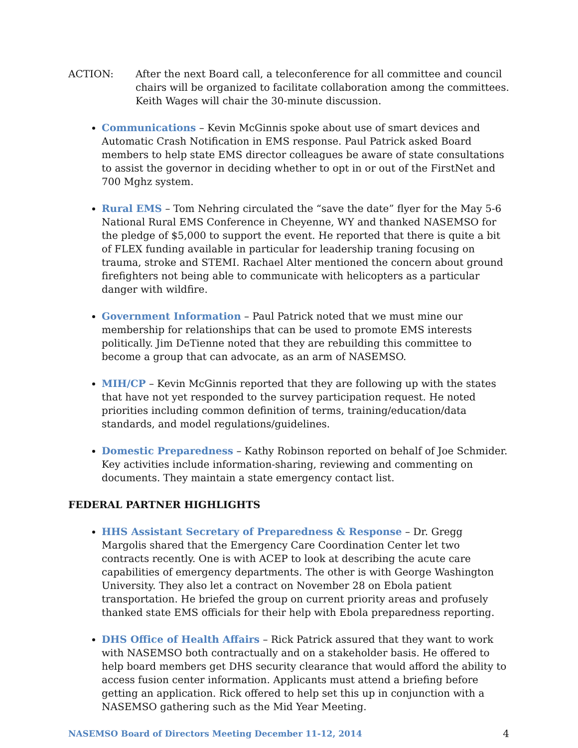ACTION: After the next Board call, a teleconference for all committee and council chairs will be organized to facilitate collaboration among the committees. Keith Wages will chair the 30-minute discussion.
Communications – Kevin McGinnis spoke about use of smart devices and Automatic Crash Notification in EMS response. Paul Patrick asked Board members to help state EMS director colleagues be aware of state consultations to assist the governor in deciding whether to opt in or out of the FirstNet and 700 Mghz system.
Rural EMS – Tom Nehring circulated the “save the date” flyer for the May 5-6 National Rural EMS Conference in Cheyenne, WY and thanked NASEMSO for the pledge of $5,000 to support the event. He reported that there is quite a bit of FLEX funding available in particular for leadership traning focusing on trauma, stroke and STEMI. Rachael Alter mentioned the concern about ground firefighters not being able to communicate with helicopters as a particular danger with wildfire.
Government Information – Paul Patrick noted that we must mine our membership for relationships that can be used to promote EMS interests politically. Jim DeTienne noted that they are rebuilding this committee to become a group that can advocate, as an arm of NASEMSO.
MIH/CP – Kevin McGinnis reported that they are following up with the states that have not yet responded to the survey participation request. He noted priorities including common definition of terms, training/education/data standards, and model regulations/guidelines.
Domestic Preparedness – Kathy Robinson reported on behalf of Joe Schmider. Key activities include information-sharing, reviewing and commenting on documents. They maintain a state emergency contact list.
FEDERAL PARTNER HIGHLIGHTS
HHS Assistant Secretary of Preparedness & Response – Dr. Gregg Margolis shared that the Emergency Care Coordination Center let two contracts recently. One is with ACEP to look at describing the acute care capabilities of emergency departments. The other is with George Washington University. They also let a contract on November 28 on Ebola patient transportation. He briefed the group on current priority areas and profusely thanked state EMS officials for their help with Ebola preparedness reporting.
DHS Office of Health Affairs – Rick Patrick assured that they want to work with NASEMSO both contractually and on a stakeholder basis. He offered to help board members get DHS security clearance that would afford the ability to access fusion center information. Applicants must attend a briefing before getting an application. Rick offered to help set this up in conjunction with a NASEMSO gathering such as the Mid Year Meeting.
NASEMSO Board of Directors Meeting December 11-12, 2014 4